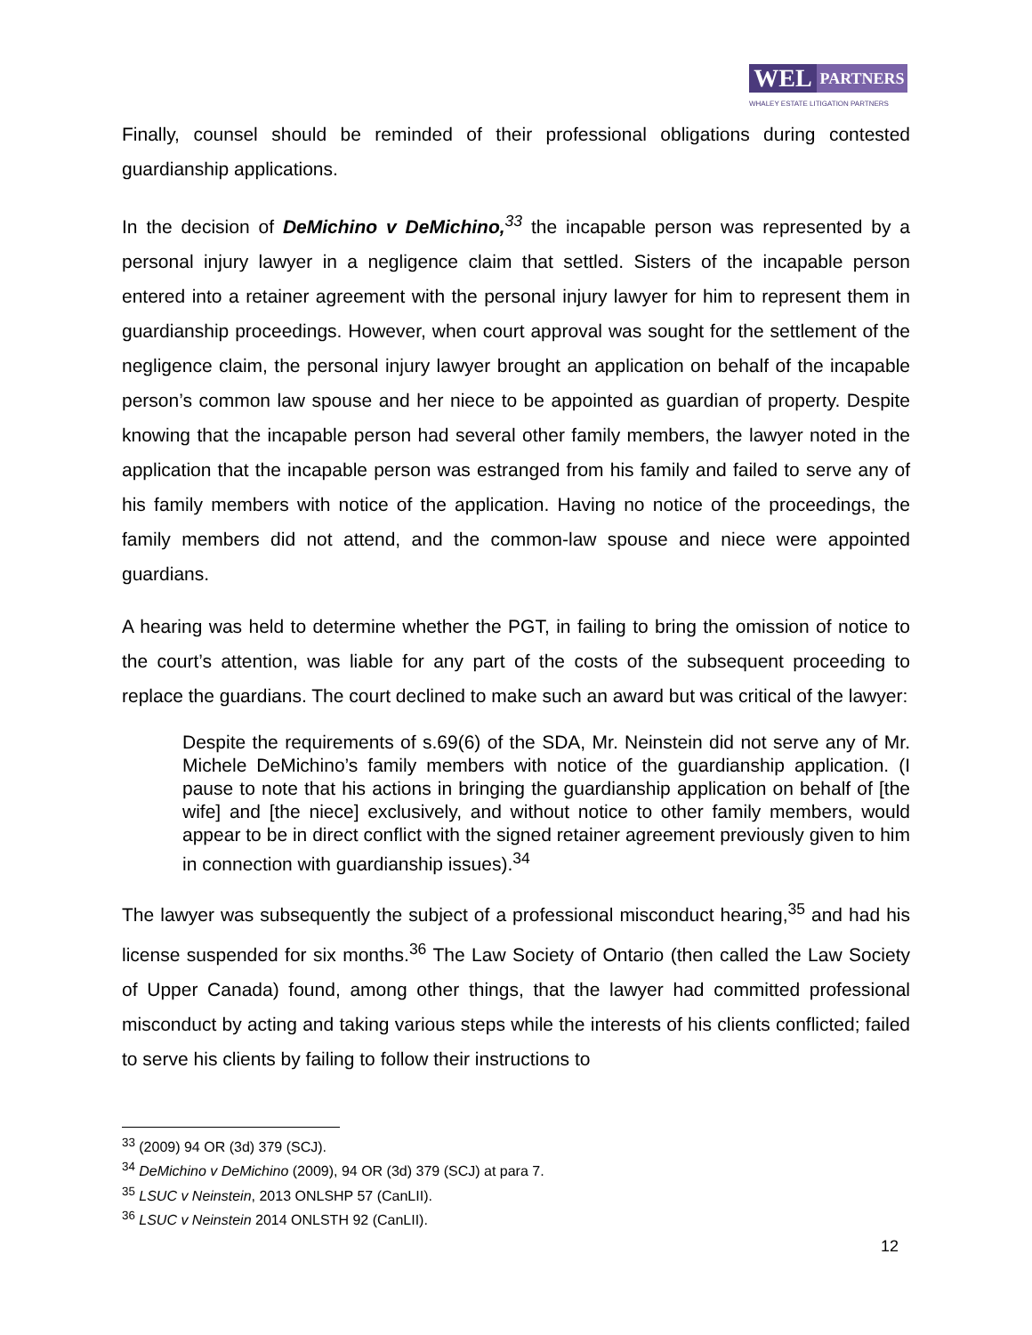WEL
PARTNERS
WHALEY ESTATE LITIGATION PARTNERS
Finally, counsel should be reminded of their professional obligations during contested guardianship applications.
In the decision of DeMichino v DeMichino,<sup>33</sup> the incapable person was represented by a personal injury lawyer in a negligence claim that settled. Sisters of the incapable person entered into a retainer agreement with the personal injury lawyer for him to represent them in guardianship proceedings. However, when court approval was sought for the settlement of the negligence claim, the personal injury lawyer brought an application on behalf of the incapable person’s common law spouse and her niece to be appointed as guardian of property. Despite knowing that the incapable person had several other family members, the lawyer noted in the application that the incapable person was estranged from his family and failed to serve any of his family members with notice of the application. Having no notice of the proceedings, the family members did not attend, and the common-law spouse and niece were appointed guardians.
A hearing was held to determine whether the PGT, in failing to bring the omission of notice to the court’s attention, was liable for any part of the costs of the subsequent proceeding to replace the guardians. The court declined to make such an award but was critical of the lawyer:
Despite the requirements of s.69(6) of the SDA, Mr. Neinstein did not serve any of Mr. Michele DeMichino’s family members with notice of the guardianship application. (I pause to note that his actions in bringing the guardianship application on behalf of [the wife] and [the niece] exclusively, and without notice to other family members, would appear to be in direct conflict with the signed retainer agreement previously given to him in connection with guardianship issues).<sup>34</sup>
The lawyer was subsequently the subject of a professional misconduct hearing,<sup>35</sup> and had his license suspended for six months.<sup>36</sup> The Law Society of Ontario (then called the Law Society of Upper Canada) found, among other things, that the lawyer had committed professional misconduct by acting and taking various steps while the interests of his clients conflicted; failed to serve his clients by failing to follow their instructions to
<sup>33</sup> (2009) 94 OR (3d) 379 (SCJ).
<sup>34</sup> DeMichino v DeMichino (2009), 94 OR (3d) 379 (SCJ) at para 7.
<sup>35</sup> LSUC v Neinstein, 2013 ONLSHP 57 (CanLII).
<sup>36</sup> LSUC v Neinstein 2014 ONLSTH 92 (CanLII).
12